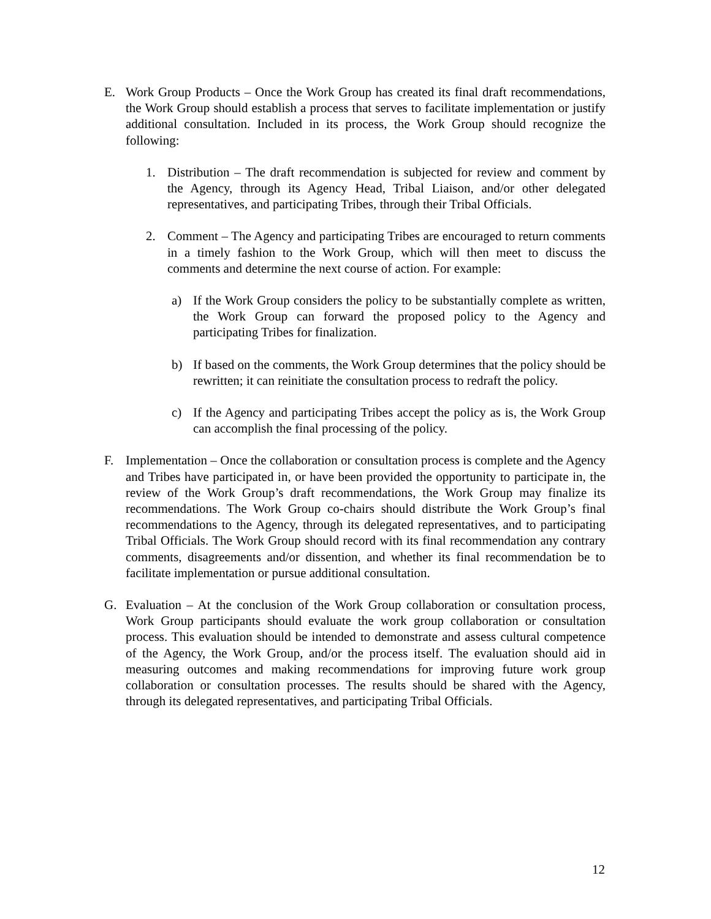E. Work Group Products – Once the Work Group has created its final draft recommendations, the Work Group should establish a process that serves to facilitate implementation or justify additional consultation. Included in its process, the Work Group should recognize the following:
1. Distribution – The draft recommendation is subjected for review and comment by the Agency, through its Agency Head, Tribal Liaison, and/or other delegated representatives, and participating Tribes, through their Tribal Officials.
2. Comment – The Agency and participating Tribes are encouraged to return comments in a timely fashion to the Work Group, which will then meet to discuss the comments and determine the next course of action. For example:
a) If the Work Group considers the policy to be substantially complete as written, the Work Group can forward the proposed policy to the Agency and participating Tribes for finalization.
b) If based on the comments, the Work Group determines that the policy should be rewritten; it can reinitiate the consultation process to redraft the policy.
c) If the Agency and participating Tribes accept the policy as is, the Work Group can accomplish the final processing of the policy.
F. Implementation – Once the collaboration or consultation process is complete and the Agency and Tribes have participated in, or have been provided the opportunity to participate in, the review of the Work Group’s draft recommendations, the Work Group may finalize its recommendations. The Work Group co-chairs should distribute the Work Group’s final recommendations to the Agency, through its delegated representatives, and to participating Tribal Officials. The Work Group should record with its final recommendation any contrary comments, disagreements and/or dissention, and whether its final recommendation be to facilitate implementation or pursue additional consultation.
G. Evaluation – At the conclusion of the Work Group collaboration or consultation process, Work Group participants should evaluate the work group collaboration or consultation process. This evaluation should be intended to demonstrate and assess cultural competence of the Agency, the Work Group, and/or the process itself. The evaluation should aid in measuring outcomes and making recommendations for improving future work group collaboration or consultation processes. The results should be shared with the Agency, through its delegated representatives, and participating Tribal Officials.
12